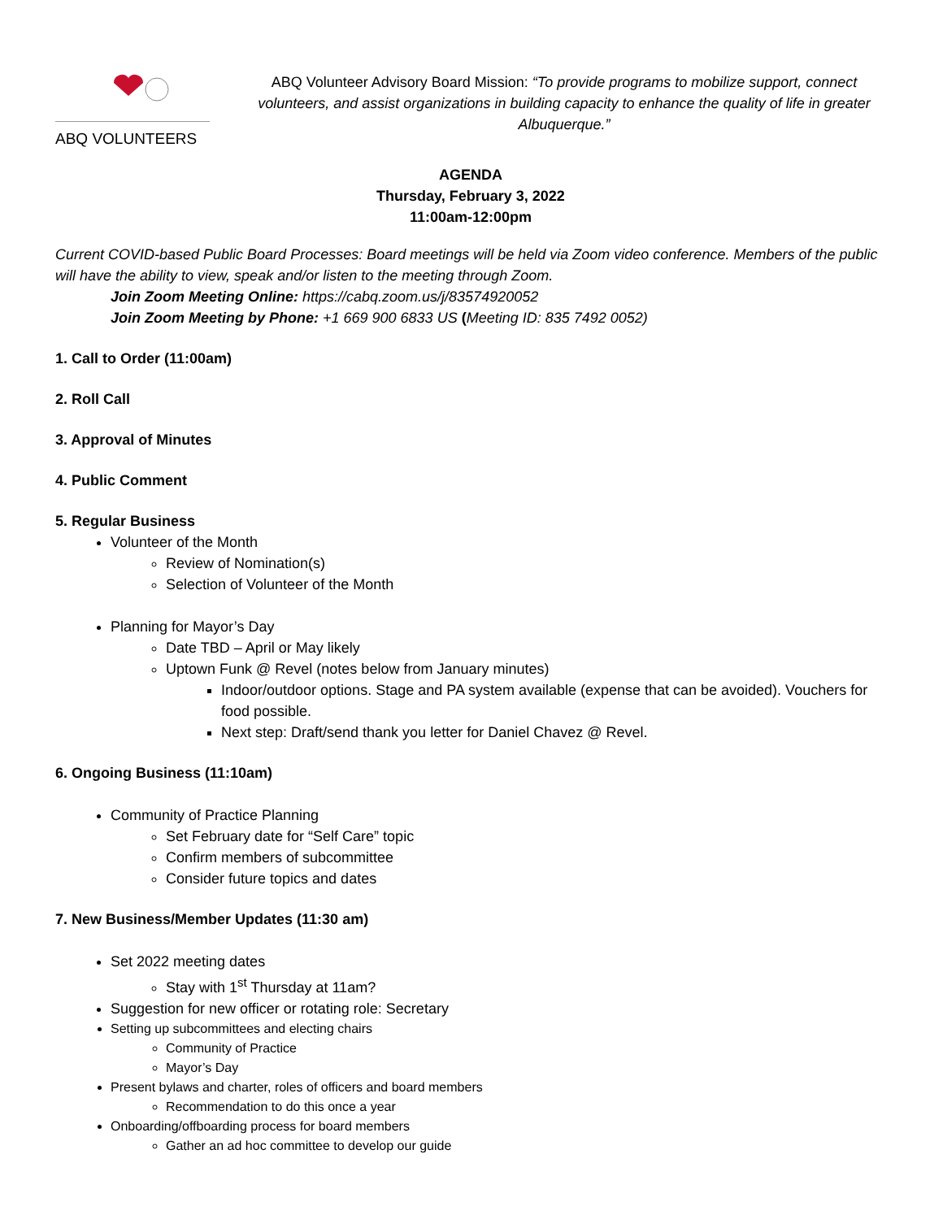ABQ VOLUNTEERS
ABQ Volunteer Advisory Board Mission: “To provide programs to mobilize support, connect volunteers, and assist organizations in building capacity to enhance the quality of life in greater Albuquerque.”
AGENDA
Thursday, February 3, 2022
11:00am-12:00pm
Current COVID-based Public Board Processes: Board meetings will be held via Zoom video conference. Members of the public will have the ability to view, speak and/or listen to the meeting through Zoom.
Join Zoom Meeting Online: https://cabq.zoom.us/j/83574920052
Join Zoom Meeting by Phone: +1 669 900 6833 US (Meeting ID: 835 7492 0052)
1. Call to Order (11:00am)
2. Roll Call
3. Approval of Minutes
4. Public Comment
5. Regular Business
Volunteer of the Month
Review of Nomination(s)
Selection of Volunteer of the Month
Planning for Mayor’s Day
Date TBD – April or May likely
Uptown Funk @ Revel (notes below from January minutes)
Indoor/outdoor options. Stage and PA system available (expense that can be avoided). Vouchers for food possible.
Next step: Draft/send thank you letter for Daniel Chavez @ Revel.
6. Ongoing Business (11:10am)
Community of Practice Planning
Set February date for “Self Care” topic
Confirm members of subcommittee
Consider future topics and dates
7. New Business/Member Updates (11:30 am)
Set 2022 meeting dates
Stay with 1<sup>st</sup> Thursday at 11am?
Suggestion for new officer or rotating role: Secretary
Setting up subcommittees and electing chairs
Community of Practice
Mayor’s Day
Present bylaws and charter, roles of officers and board members
Recommendation to do this once a year
Onboarding/offboarding process for board members
Gather an ad hoc committee to develop our guide